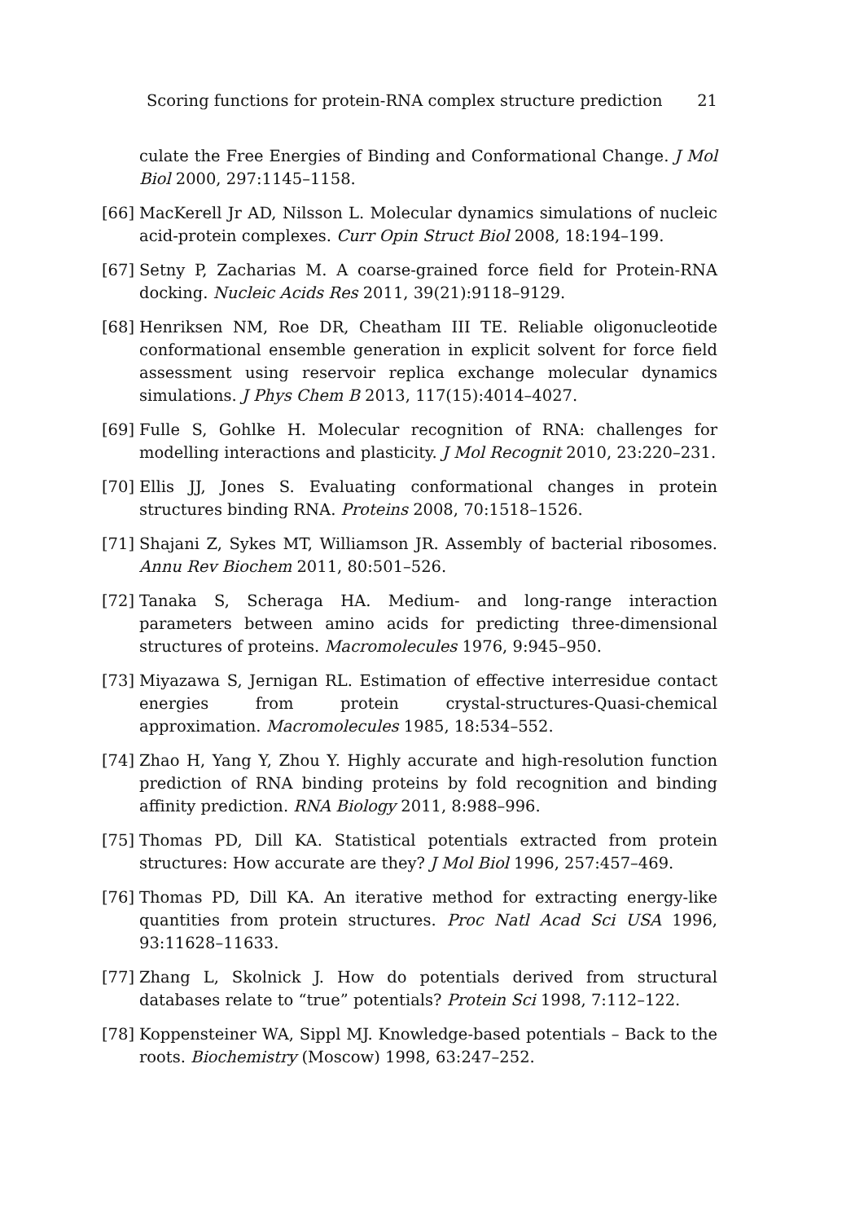Scoring functions for protein-RNA complex structure prediction 21
culate the Free Energies of Binding and Conformational Change. J Mol Biol 2000, 297:1145–1158.
[66] MacKerell Jr AD, Nilsson L. Molecular dynamics simulations of nucleic acid-protein complexes. Curr Opin Struct Biol 2008, 18:194–199.
[67] Setny P, Zacharias M. A coarse-grained force field for Protein-RNA docking. Nucleic Acids Res 2011, 39(21):9118–9129.
[68] Henriksen NM, Roe DR, Cheatham III TE. Reliable oligonucleotide conformational ensemble generation in explicit solvent for force field assessment using reservoir replica exchange molecular dynamics simulations. J Phys Chem B 2013, 117(15):4014–4027.
[69] Fulle S, Gohlke H. Molecular recognition of RNA: challenges for modelling interactions and plasticity. J Mol Recognit 2010, 23:220–231.
[70] Ellis JJ, Jones S. Evaluating conformational changes in protein structures binding RNA. Proteins 2008, 70:1518–1526.
[71] Shajani Z, Sykes MT, Williamson JR. Assembly of bacterial ribosomes. Annu Rev Biochem 2011, 80:501–526.
[72] Tanaka S, Scheraga HA. Medium- and long-range interaction parameters between amino acids for predicting three-dimensional structures of proteins. Macromolecules 1976, 9:945–950.
[73] Miyazawa S, Jernigan RL. Estimation of effective interresidue contact energies from protein crystal-structures-Quasi-chemical approximation. Macromolecules 1985, 18:534–552.
[74] Zhao H, Yang Y, Zhou Y. Highly accurate and high-resolution function prediction of RNA binding proteins by fold recognition and binding affinity prediction. RNA Biology 2011, 8:988–996.
[75] Thomas PD, Dill KA. Statistical potentials extracted from protein structures: How accurate are they? J Mol Biol 1996, 257:457–469.
[76] Thomas PD, Dill KA. An iterative method for extracting energy-like quantities from protein structures. Proc Natl Acad Sci USA 1996, 93:11628–11633.
[77] Zhang L, Skolnick J. How do potentials derived from structural databases relate to “true” potentials? Protein Sci 1998, 7:112–122.
[78] Koppensteiner WA, Sippl MJ. Knowledge-based potentials – Back to the roots. Biochemistry (Moscow) 1998, 63:247–252.